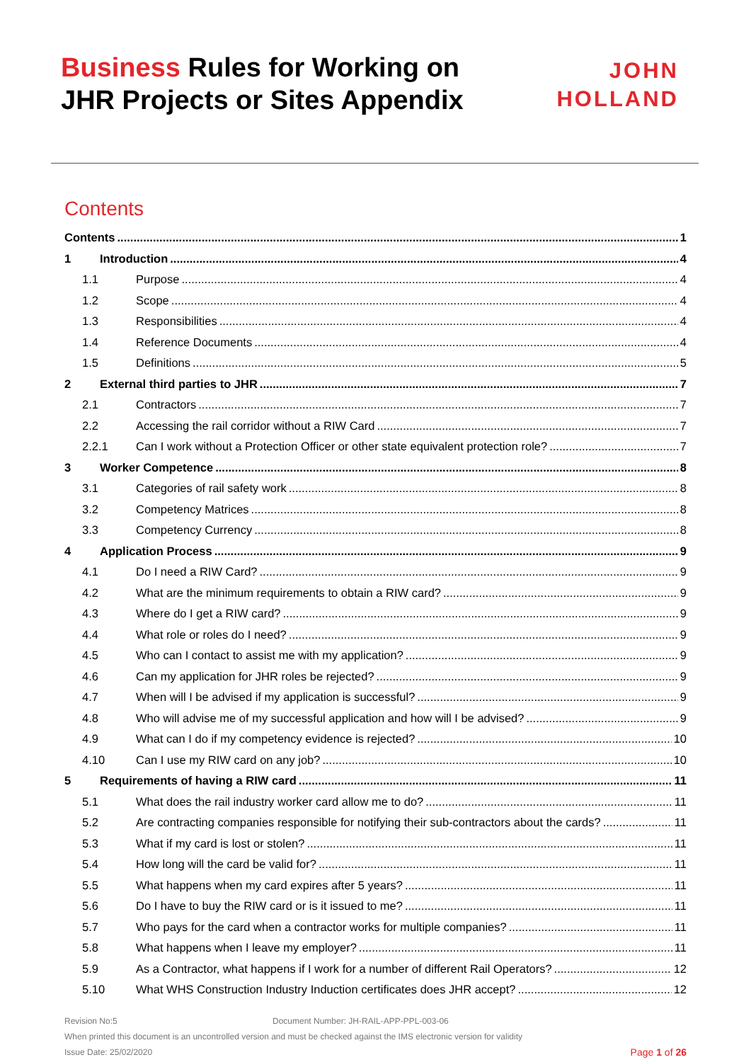Business Rules for Working on
JHR Projects or Sites Appendix
JOHN
HOLLAND
Contents
Contents 1
1 Introduction 4
1.1 Purpose 4
1.2 Scope 4
1.3 Responsibilities 4
1.4 Reference Documents 4
1.5 Definitions 5
2 External third parties to JHR 7
2.1 Contractors 7
2.2 Accessing the rail corridor without a RIW Card 7
2.2.1 Can I work without a Protection Officer or other state equivalent protection role? 7
3 Worker Competence 8
3.1 Categories of rail safety work 8
3.2 Competency Matrices 8
3.3 Competency Currency 8
4 Application Process 9
4.1 Do I need a RIW Card? 9
4.2 What are the minimum requirements to obtain a RIW card? 9
4.3 Where do I get a RIW card? 9
4.4 What role or roles do I need? 9
4.5 Who can I contact to assist me with my application? 9
4.6 Can my application for JHR roles be rejected? 9
4.7 When will I be advised if my application is successful? 9
4.8 Who will advise me of my successful application and how will I be advised? 9
4.9 What can I do if my competency evidence is rejected? 10
4.10 Can I use my RIW card on any job? 10
5 Requirements of having a RIW card 11
5.1 What does the rail industry worker card allow me to do? 11
5.2 Are contracting companies responsible for notifying their sub-contractors about the cards? 11
5.3 What if my card is lost or stolen? 11
5.4 How long will the card be valid for? 11
5.5 What happens when my card expires after 5 years? 11
5.6 Do I have to buy the RIW card or is it issued to me? 11
5.7 Who pays for the card when a contractor works for multiple companies? 11
5.8 What happens when I leave my employer? 11
5.9 As a Contractor, what happens if I work for a number of different Rail Operators? 12
5.10 What WHS Construction Industry Induction certificates does JHR accept? 12
Revision No:5 Document Number: JH-RAIL-APP-PPL-003-06
When printed this document is an uncontrolled version and must be checked against the IMS electronic version for validity
Issue Date: 25/02/2020 Page 1 of 26